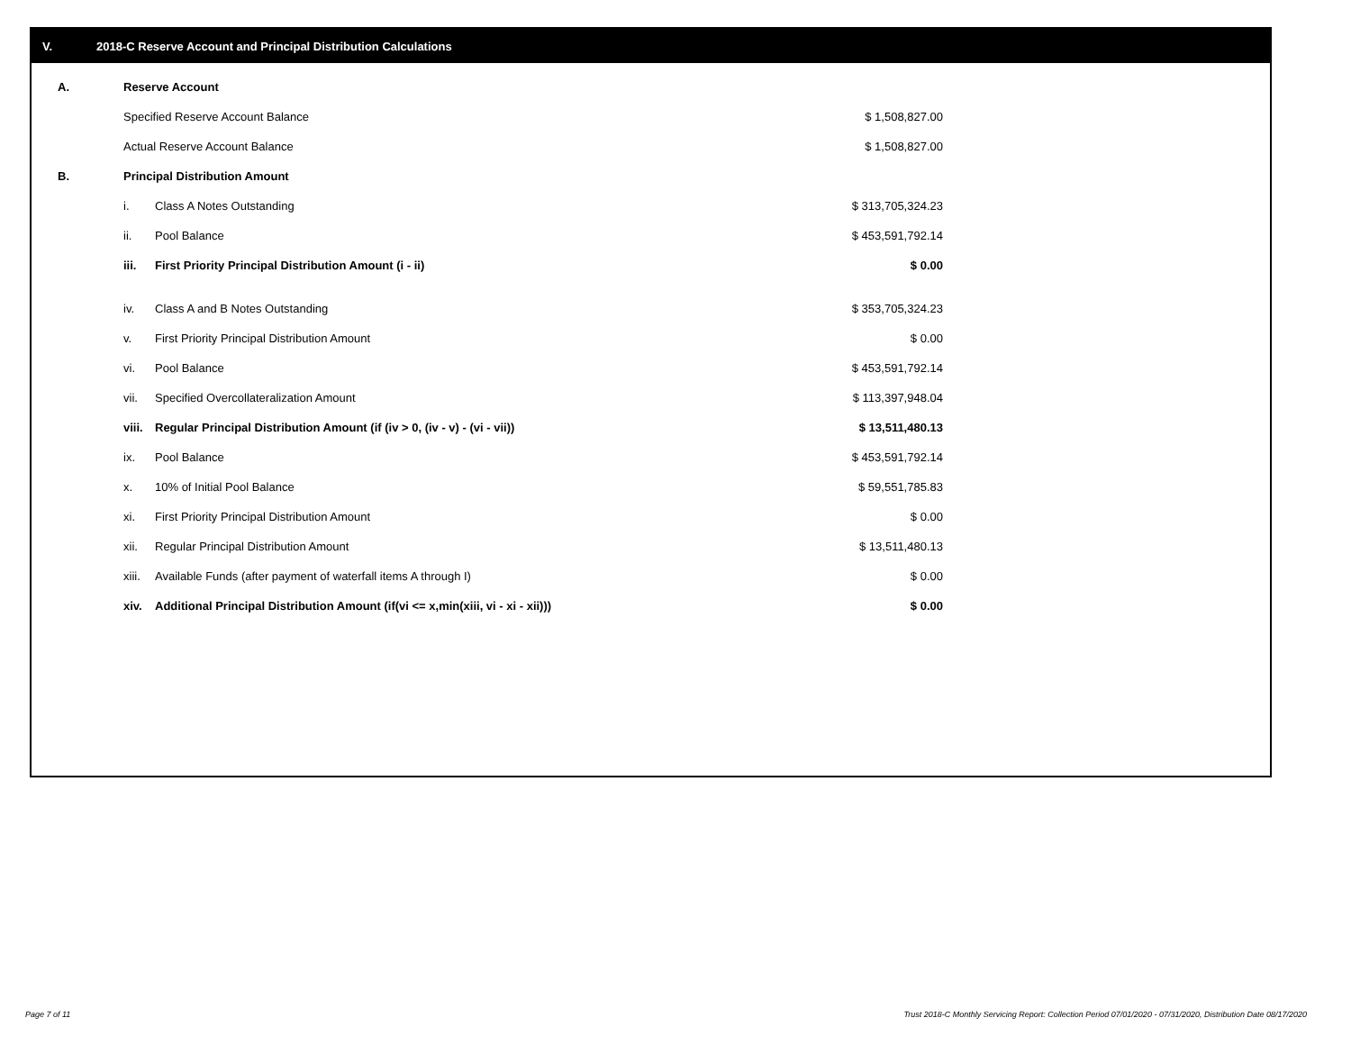V. 2018-C Reserve Account and Principal Distribution Calculations
| A. | Reserve Account | | |
| | Specified Reserve Account Balance | | $ 1,508,827.00 |
| | Actual Reserve Account Balance | | $ 1,508,827.00 |
| B. | Principal Distribution Amount | | |
| | i. | Class A Notes Outstanding | $ 313,705,324.23 |
| | ii. | Pool Balance | $ 453,591,792.14 |
| | iii. | First Priority Principal Distribution Amount (i - ii) | $ 0.00 |
| | iv. | Class A and B Notes Outstanding | $ 353,705,324.23 |
| | v. | First Priority Principal Distribution Amount | $ 0.00 |
| | vi. | Pool Balance | $ 453,591,792.14 |
| | vii. | Specified Overcollateralization Amount | $ 113,397,948.04 |
| | viii. | Regular Principal Distribution Amount (if (iv > 0, (iv - v) - (vi - vii)) | $ 13,511,480.13 |
| | ix. | Pool Balance | $ 453,591,792.14 |
| | x. | 10% of Initial Pool Balance | $ 59,551,785.83 |
| | xi. | First Priority Principal Distribution Amount | $ 0.00 |
| | xii. | Regular Principal Distribution Amount | $ 13,511,480.13 |
| | xiii. | Available Funds (after payment of waterfall items A through I) | $ 0.00 |
| | xiv. | Additional Principal Distribution Amount (if(vi <= x,min(xiii, vi - xi - xii))) | $ 0.00 |
Page 7 of 11
Trust 2018-C Monthly Servicing Report: Collection Period 07/01/2020 - 07/31/2020, Distribution Date 08/17/2020